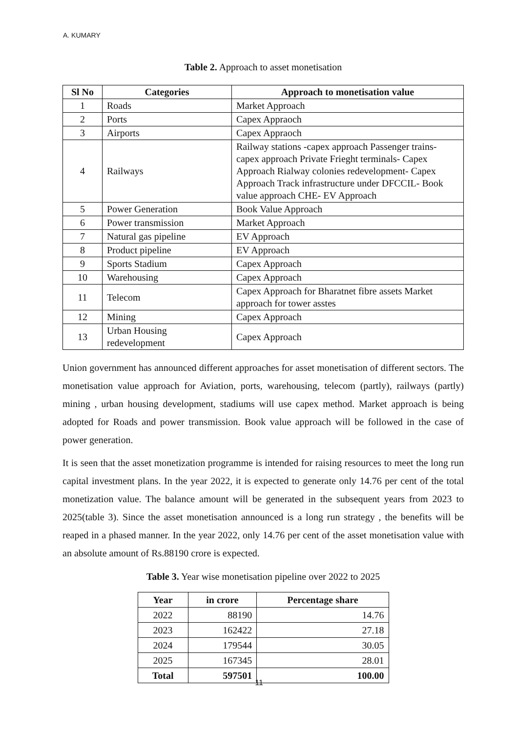A. KUMARY
Table 2. Approach to asset monetisation
| Sl No | Categories | Approach to monetisation value |
| --- | --- | --- |
| 1 | Roads | Market Approach |
| 2 | Ports | Capex Appraoch |
| 3 | Airports | Capex Appraoch |
| 4 | Railways | Railway stations -capex approach Passenger trains-capex approach Private Frieght terminals- Capex Approach Rialway colonies redevelopment- Capex Approach Track infrastructure under DFCCIL- Book value approach CHE- EV Approach |
| 5 | Power Generation | Book Value Approach |
| 6 | Power transmission | Market Approach |
| 7 | Natural gas pipeline | EV Approach |
| 8 | Product pipeline | EV Approach |
| 9 | Sports Stadium | Capex Approach |
| 10 | Warehousing | Capex Approach |
| 11 | Telecom | Capex Approach for Bharatnet fibre assets Market approach for tower asstes |
| 12 | Mining | Capex Approach |
| 13 | Urban Housing redevelopment | Capex Approach |
Union government has announced different approaches for asset monetisation of different sectors. The monetisation value approach for Aviation, ports, warehousing, telecom (partly), railways (partly) mining , urban housing development, stadiums will use capex method. Market approach is being adopted for Roads and power transmission. Book value approach will be followed in the case of power generation.
It is seen that the asset monetization programme is intended for raising resources to meet the long run capital investment plans. In the year 2022, it is expected to generate only 14.76 per cent of the total monetization value. The balance amount will be generated in the subsequent years from 2023 to 2025(table 3). Since the asset monetisation announced is a long run strategy , the benefits will be reaped in a phased manner. In the year 2022, only 14.76 per cent of the asset monetisation value with an absolute amount of Rs.88190 crore is expected.
Table 3. Year wise monetisation pipeline over 2022 to 2025
| Year | in crore | Percentage share |
| --- | --- | --- |
| 2022 | 88190 | 14.76 |
| 2023 | 162422 | 27.18 |
| 2024 | 179544 | 30.05 |
| 2025 | 167345 | 28.01 |
| Total | 597501 | 100.00 |
11